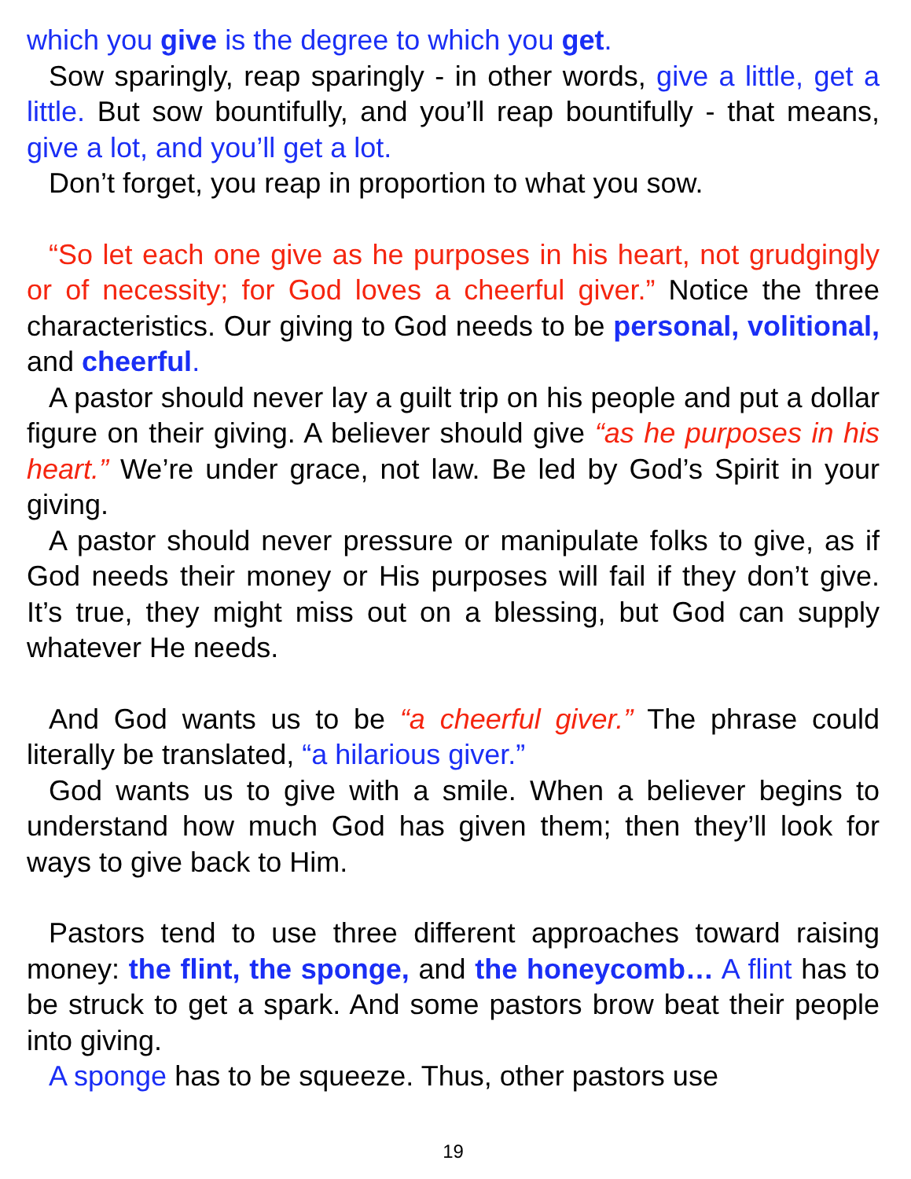which you give is the degree to which you get.
Sow sparingly, reap sparingly - in other words, give a little, get a little. But sow bountifully, and you’ll reap bountifully - that means, give a lot, and you’ll get a lot.
Don’t forget, you reap in proportion to what you sow.
“So let each one give as he purposes in his heart, not grudgingly or of necessity; for God loves a cheerful giver.” Notice the three characteristics. Our giving to God needs to be personal, volitional, and cheerful.
A pastor should never lay a guilt trip on his people and put a dollar figure on their giving. A believer should give “as he purposes in his heart.” We’re under grace, not law. Be led by God’s Spirit in your giving.
A pastor should never pressure or manipulate folks to give, as if God needs their money or His purposes will fail if they don’t give. It’s true, they might miss out on a blessing, but God can supply whatever He needs.
And God wants us to be “a cheerful giver.” The phrase could literally be translated, “a hilarious giver.”
God wants us to give with a smile. When a believer begins to understand how much God has given them; then they’ll look for ways to give back to Him.
Pastors tend to use three different approaches toward raising money: the flint, the sponge, and the honeycomb… A flint has to be struck to get a spark. And some pastors brow beat their people into giving.
A sponge has to be squeeze. Thus, other pastors use
19